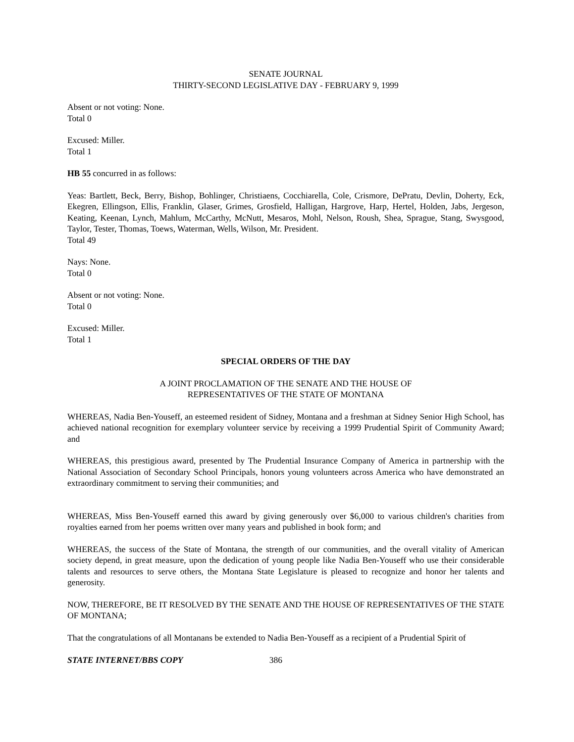SENATE JOURNAL
THIRTY-SECOND LEGISLATIVE DAY - FEBRUARY 9, 1999
Absent or not voting: None.
Total 0
Excused: Miller.
Total 1
HB 55 concurred in as follows:
Yeas: Bartlett, Beck, Berry, Bishop, Bohlinger, Christiaens, Cocchiarella, Cole, Crismore, DePratu, Devlin, Doherty, Eck, Ekegren, Ellingson, Ellis, Franklin, Glaser, Grimes, Grosfield, Halligan, Hargrove, Harp, Hertel, Holden, Jabs, Jergeson, Keating, Keenan, Lynch, Mahlum, McCarthy, McNutt, Mesaros, Mohl, Nelson, Roush, Shea, Sprague, Stang, Swysgood, Taylor, Tester, Thomas, Toews, Waterman, Wells, Wilson, Mr. President.
Total 49
Nays: None.
Total 0
Absent or not voting: None.
Total 0
Excused: Miller.
Total 1
SPECIAL ORDERS OF THE DAY
A JOINT PROCLAMATION OF THE SENATE AND THE HOUSE OF
REPRESENTATIVES OF THE STATE OF MONTANA
WHEREAS, Nadia Ben-Youseff, an esteemed resident of Sidney, Montana and a freshman at Sidney Senior High School, has achieved national recognition for exemplary volunteer service by receiving a 1999 Prudential Spirit of Community Award; and
WHEREAS, this prestigious award, presented by The Prudential Insurance Company of America in partnership with the National Association of Secondary School Principals, honors young volunteers across America who have demonstrated an extraordinary commitment to serving their communities; and
WHEREAS, Miss Ben-Youseff earned this award by giving generously over $6,000 to various children's charities from royalties earned from her poems written over many years and published in book form; and
WHEREAS, the success of the State of Montana, the strength of our communities, and the overall vitality of American society depend, in great measure, upon the dedication of young people like Nadia Ben-Youseff who use their considerable talents and resources to serve others, the Montana State Legislature is pleased to recognize and honor her talents and generosity.
NOW, THEREFORE, BE IT RESOLVED BY THE SENATE AND THE HOUSE OF REPRESENTATIVES OF THE STATE OF MONTANA;
That the congratulations of all Montanans be extended to Nadia Ben-Youseff as a recipient of a Prudential Spirit of
STATE INTERNET/BBS COPY 386